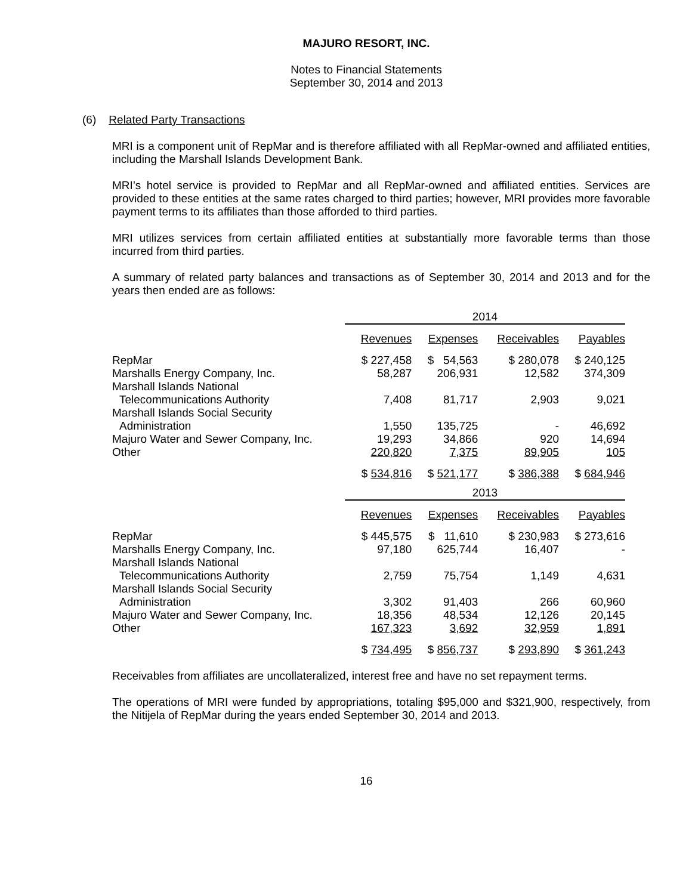MAJURO RESORT, INC.
Notes to Financial Statements
September 30, 2014 and 2013
(6) Related Party Transactions
MRI is a component unit of RepMar and is therefore affiliated with all RepMar-owned and affiliated entities, including the Marshall Islands Development Bank.
MRI’s hotel service is provided to RepMar and all RepMar-owned and affiliated entities. Services are provided to these entities at the same rates charged to third parties; however, MRI provides more favorable payment terms to its affiliates than those afforded to third parties.
MRI utilizes services from certain affiliated entities at substantially more favorable terms than those incurred from third parties.
A summary of related party balances and transactions as of September 30, 2014 and 2013 and for the years then ended are as follows:
| | 2014 | | | |
| | Revenues | Expenses | Receivables | Payables |
| RepMar | $ 227,458 | $ 54,563 | $ 280,078 | $ 240,125 |
| Marshalls Energy Company, Inc. | 58,287 | 206,931 | 12,582 | 374,309 |
| Marshall Islands National Telecommunications Authority | 7,408 | 81,717 | 2,903 | 9,021 |
| Marshall Islands Social Security Administration | 1,550 | 135,725 | - | 46,692 |
| Majuro Water and Sewer Company, Inc. | 19,293 | 34,866 | 920 | 14,694 |
| Other | 220,820 | 7,375 | 89,905 | 105 |
| | $ 534,816 | $ 521,177 | $ 386,388 | $ 684,946 |
| | 2013 | | | |
| | Revenues | Expenses | Receivables | Payables |
| RepMar | $ 445,575 | $ 11,610 | $ 230,983 | $ 273,616 |
| Marshalls Energy Company, Inc. | 97,180 | 625,744 | 16,407 | - |
| Marshall Islands National Telecommunications Authority | 2,759 | 75,754 | 1,149 | 4,631 |
| Marshall Islands Social Security Administration | 3,302 | 91,403 | 266 | 60,960 |
| Majuro Water and Sewer Company, Inc. | 18,356 | 48,534 | 12,126 | 20,145 |
| Other | 167,323 | 3,692 | 32,959 | 1,891 |
| | $ 734,495 | $ 856,737 | $ 293,890 | $ 361,243 |
Receivables from affiliates are uncollateralized, interest free and have no set repayment terms.
The operations of MRI were funded by appropriations, totaling $95,000 and $321,900, respectively, from the Nitijela of RepMar during the years ended September 30, 2014 and 2013.
16